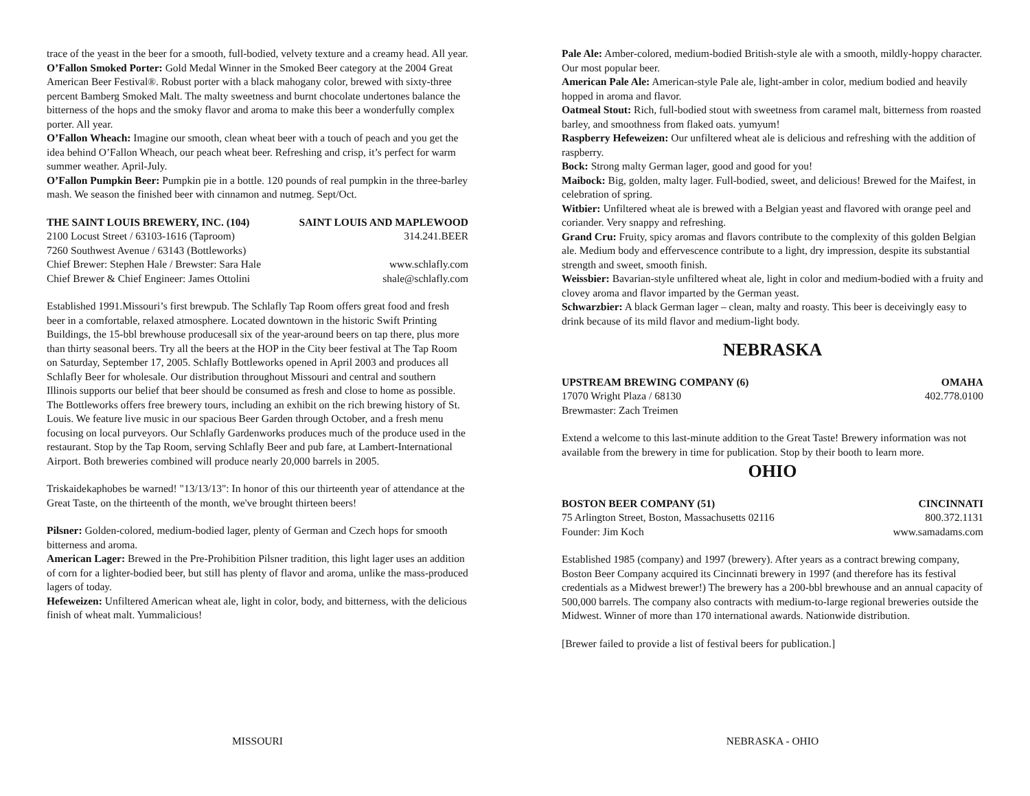trace of the yeast in the beer for a smooth, full-bodied, velvety texture and a creamy head. All year.
O’Fallon Smoked Porter: Gold Medal Winner in the Smoked Beer category at the 2004 Great American Beer Festival®. Robust porter with a black mahogany color, brewed with sixty-three percent Bamberg Smoked Malt. The malty sweetness and burnt chocolate undertones balance the bitterness of the hops and the smoky flavor and aroma to make this beer a wonderfully complex porter. All year.
O’Fallon Wheach: Imagine our smooth, clean wheat beer with a touch of peach and you get the idea behind O’Fallon Wheach, our peach wheat beer. Refreshing and crisp, it’s perfect for warm summer weather. April-July.
O’Fallon Pumpkin Beer: Pumpkin pie in a bottle. 120 pounds of real pumpkin in the three-barley mash. We season the finished beer with cinnamon and nutmeg. Sept/Oct.
THE SAINT LOUIS BREWERY, INC. (104) SAINT LOUIS AND MAPLEWOOD
2100 Locust Street / 63103-1616 (Taproom) 314.241.BEER
7260 Southwest Avenue / 63143 (Bottleworks)
Chief Brewer: Stephen Hale / Brewster: Sara Hale www.schlafly.com
Chief Brewer & Chief Engineer: James Ottolini shale@schlafly.com
Established 1991.Missouri’s first brewpub. The Schlafly Tap Room offers great food and fresh beer in a comfortable, relaxed atmosphere. Located downtown in the historic Swift Printing Buildings, the 15-bbl brewhouse producesall six of the year-around beers on tap there, plus more than thirty seasonal beers. Try all the beers at the HOP in the City beer festival at The Tap Room on Saturday, September 17, 2005. Schlafly Bottleworks opened in April 2003 and produces all Schlafly Beer for wholesale. Our distribution throughout Missouri and central and southern Illinois supports our belief that beer should be consumed as fresh and close to home as possible. The Bottleworks offers free brewery tours, including an exhibit on the rich brewing history of St. Louis. We feature live music in our spacious Beer Garden through October, and a fresh menu focusing on local purveyors. Our Schlafly Gardenworks produces much of the produce used in the restaurant. Stop by the Tap Room, serving Schlafly Beer and pub fare, at Lambert-International Airport. Both breweries combined will produce nearly 20,000 barrels in 2005.
Triskaidekaphobes be warned! "13/13/13": In honor of this our thirteenth year of attendance at the Great Taste, on the thirteenth of the month, we've brought thirteen beers!
Pilsner: Golden-colored, medium-bodied lager, plenty of German and Czech hops for smooth bitterness and aroma.
American Lager: Brewed in the Pre-Prohibition Pilsner tradition, this light lager uses an addition of corn for a lighter-bodied beer, but still has plenty of flavor and aroma, unlike the mass-produced lagers of today.
Hefeweizen: Unfiltered American wheat ale, light in color, body, and bitterness, with the delicious finish of wheat malt. Yummalicious!
Pale Ale: Amber-colored, medium-bodied British-style ale with a smooth, mildly-hoppy character. Our most popular beer.
American Pale Ale: American-style Pale ale, light-amber in color, medium bodied and heavily hopped in aroma and flavor.
Oatmeal Stout: Rich, full-bodied stout with sweetness from caramel malt, bitterness from roasted barley, and smoothness from flaked oats. yumyum!
Raspberry Hefeweizen: Our unfiltered wheat ale is delicious and refreshing with the addition of raspberry.
Bock: Strong malty German lager, good and good for you!
Maibock: Big, golden, malty lager. Full-bodied, sweet, and delicious! Brewed for the Maifest, in celebration of spring.
Witbier: Unfiltered wheat ale is brewed with a Belgian yeast and flavored with orange peel and coriander. Very snappy and refreshing.
Grand Cru: Fruity, spicy aromas and flavors contribute to the complexity of this golden Belgian ale. Medium body and effervescence contribute to a light, dry impression, despite its substantial strength and sweet, smooth finish.
Weissbier: Bavarian-style unfiltered wheat ale, light in color and medium-bodied with a fruity and clovey aroma and flavor imparted by the German yeast.
Schwarzbier: A black German lager – clean, malty and roasty. This beer is deceivingly easy to drink because of its mild flavor and medium-light body.
NEBRASKA
UPSTREAM BREWING COMPANY (6) OMAHA
17070 Wright Plaza / 68130 402.778.0100
Brewmaster: Zach Treimen
Extend a welcome to this last-minute addition to the Great Taste! Brewery information was not available from the brewery in time for publication. Stop by their booth to learn more.
OHIO
BOSTON BEER COMPANY (51) CINCINNATI
75 Arlington Street, Boston, Massachusetts 02116 800.372.1131
Founder: Jim Koch www.samadams.com
Established 1985 (company) and 1997 (brewery). After years as a contract brewing company, Boston Beer Company acquired its Cincinnati brewery in 1997 (and therefore has its festival credentials as a Midwest brewer!) The brewery has a 200-bbl brewhouse and an annual capacity of 500,000 barrels. The company also contracts with medium-to-large regional breweries outside the Midwest. Winner of more than 170 international awards. Nationwide distribution.
[Brewer failed to provide a list of festival beers for publication.]
MISSOURI NEBRASKA - OHIO